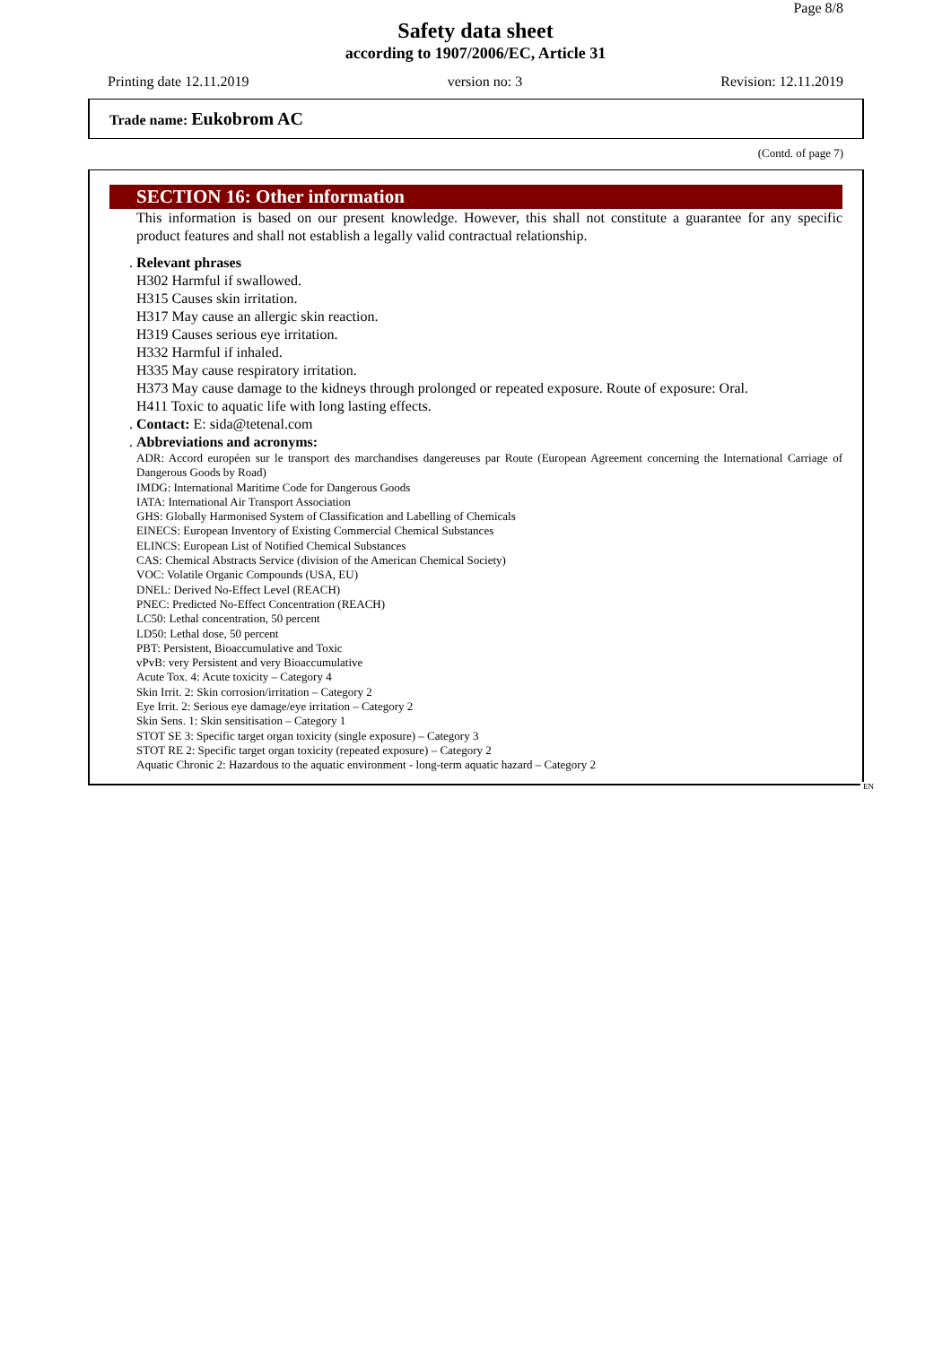Page 8/8
Safety data sheet
according to 1907/2006/EC, Article 31
Printing date 12.11.2019 version no: 3 Revision: 12.11.2019
Trade name: Eukobrom AC
(Contd. of page 7)
SECTION 16: Other information
This information is based on our present knowledge. However, this shall not constitute a guarantee for any specific product features and shall not establish a legally valid contractual relationship.
. Relevant phrases
H302 Harmful if swallowed.
H315 Causes skin irritation.
H317 May cause an allergic skin reaction.
H319 Causes serious eye irritation.
H332 Harmful if inhaled.
H335 May cause respiratory irritation.
H373 May cause damage to the kidneys through prolonged or repeated exposure. Route of exposure: Oral.
H411 Toxic to aquatic life with long lasting effects.
. Contact: E: sida@tetenal.com
. Abbreviations and acronyms:
ADR: Accord européen sur le transport des marchandises dangereuses par Route (European Agreement concerning the International Carriage of Dangerous Goods by Road)
IMDG: International Maritime Code for Dangerous Goods
IATA: International Air Transport Association
GHS: Globally Harmonised System of Classification and Labelling of Chemicals
EINECS: European Inventory of Existing Commercial Chemical Substances
ELINCS: European List of Notified Chemical Substances
CAS: Chemical Abstracts Service (division of the American Chemical Society)
VOC: Volatile Organic Compounds (USA, EU)
DNEL: Derived No-Effect Level (REACH)
PNEC: Predicted No-Effect Concentration (REACH)
LC50: Lethal concentration, 50 percent
LD50: Lethal dose, 50 percent
PBT: Persistent, Bioaccumulative and Toxic
vPvB: very Persistent and very Bioaccumulative
Acute Tox. 4: Acute toxicity – Category 4
Skin Irrit. 2: Skin corrosion/irritation – Category 2
Eye Irrit. 2: Serious eye damage/eye irritation – Category 2
Skin Sens. 1: Skin sensitisation – Category 1
STOT SE 3: Specific target organ toxicity (single exposure) – Category 3
STOT RE 2: Specific target organ toxicity (repeated exposure) – Category 2
Aquatic Chronic 2: Hazardous to the aquatic environment - long-term aquatic hazard – Category 2
EN